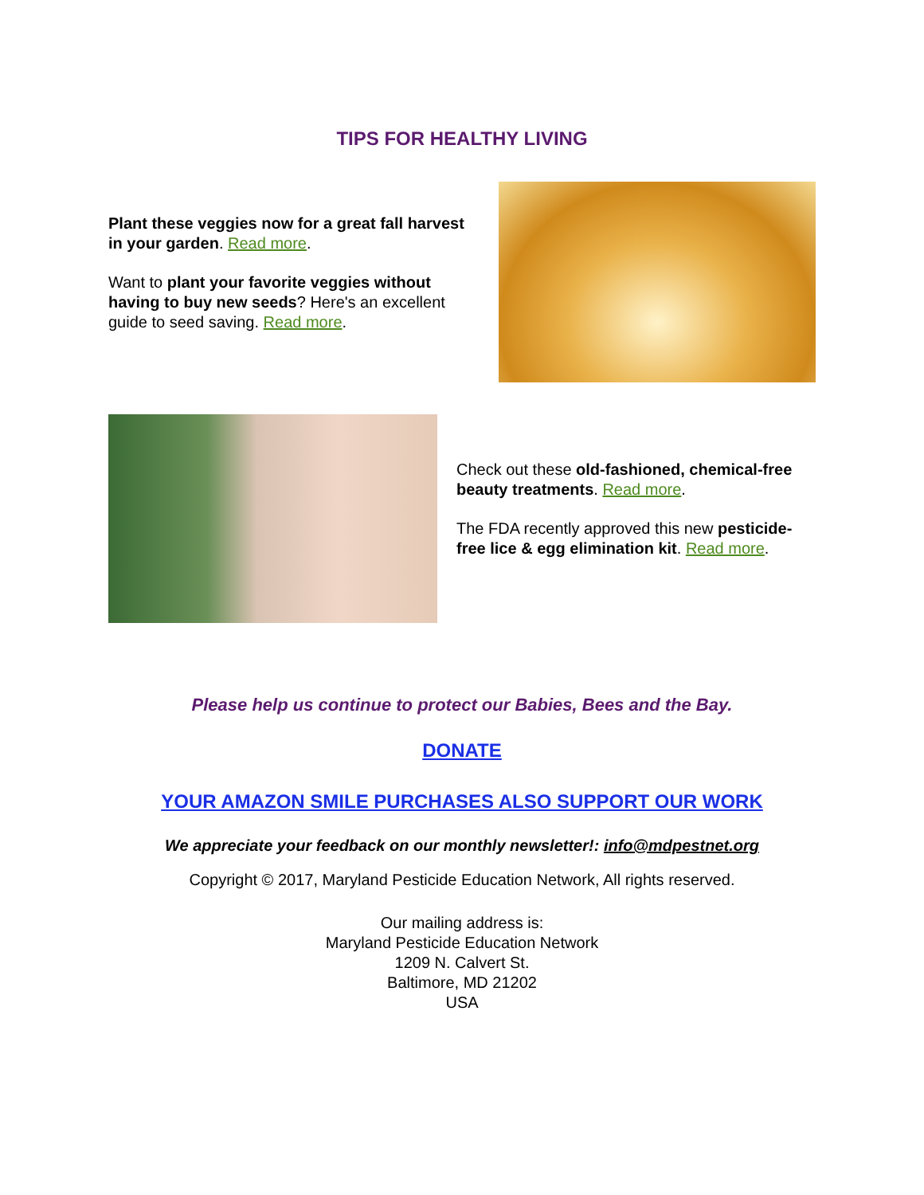TIPS FOR HEALTHY LIVING
Plant these veggies now for a great fall harvest in your garden. Read more.
Want to plant your favorite veggies without having to buy new seeds? Here's an excellent guide to seed saving. Read more.
Check out these old-fashioned, chemical-free beauty treatments. Read more.
The FDA recently approved this new pesticide-free lice & egg elimination kit. Read more.
Please help us continue to protect our Babies, Bees and the Bay.
DONATE
YOUR AMAZON SMILE PURCHASES ALSO SUPPORT OUR WORK
We appreciate your feedback on our monthly newsletter!: info@mdpestnet.org
Copyright © 2017, Maryland Pesticide Education Network, All rights reserved.
Our mailing address is:
Maryland Pesticide Education Network
1209 N. Calvert St.
Baltimore, MD 21202
USA